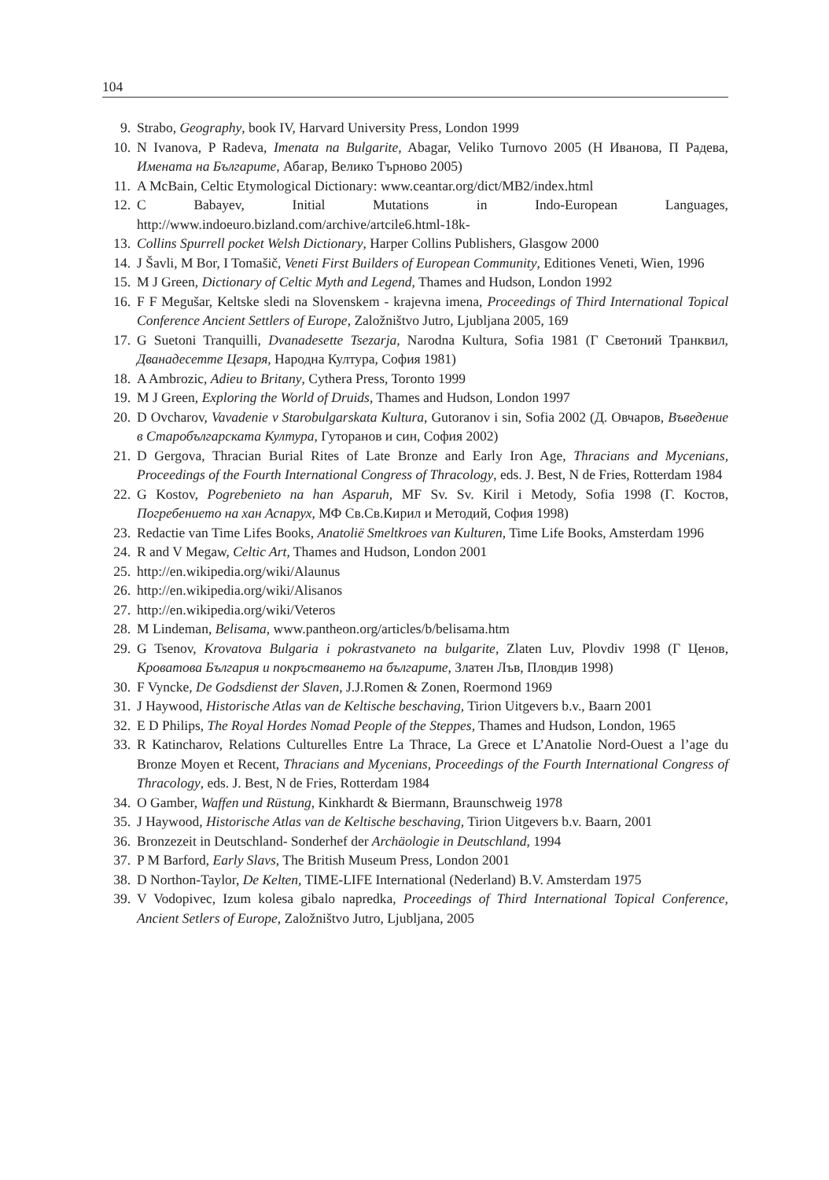104
9. Strabo, Geography, book IV, Harvard University Press, London 1999
10. N Ivanova, P Radeva, Imenata na Bulgarite, Abagar, Veliko Turnovo 2005 (Н Иванова, П Радева, Имената на Българите, Абагар, Велико Търново 2005)
11. A McBain, Celtic Etymological Dictionary: www.ceantar.org/dict/MB2/index.html
12. C Babayev, Initial Mutations in Indo-European Languages, http://www.indoeuro.bizland.com/archive/artcile6.html-18k-
13. Collins Spurrell pocket Welsh Dictionary, Harper Collins Publishers, Glasgow 2000
14. J Šavli, M Bor, I Tomašič, Veneti First Builders of European Community, Editiones Veneti, Wien, 1996
15. M J Green, Dictionary of Celtic Myth and Legend, Thames and Hudson, London 1992
16. F F Megušar, Keltske sledi na Slovenskem - krajevna imena, Proceedings of Third International Topical Conference Ancient Settlers of Europe, Založništvo Jutro, Ljubljana 2005, 169
17. G Suetoni Tranquilli, Dvanadesette Tsezarja, Narodna Kultura, Sofia 1981 (Г Светоний Транквил, Дванадесетте Цезаря, Народна Култура, София 1981)
18. A Ambrozic, Adieu to Britany, Cythera Press, Toronto 1999
19. M J Green, Exploring the World of Druids, Thames and Hudson, London 1997
20. D Ovcharov, Vavadenie v Starobulgarskata Kultura, Gutoranov i sin, Sofia 2002 (Д. Овчаров, Въведение в Старобългарската Култура, Гуторанов и син, София 2002)
21. D Gergova, Thracian Burial Rites of Late Bronze and Early Iron Age, Thracians and Mycenians, Proceedings of the Fourth International Congress of Thracology, eds. J. Best, N de Fries, Rotterdam 1984
22. G Kostov, Pogrebenieto na han Asparuh, MF Sv. Sv. Kiril i Metody, Sofia 1998 (Г. Костов, Погребението на хан Аспарух, МФ Св.Св.Кирил и Методий, София 1998)
23. Redactie van Time Lifes Books, Anatoliё Smeltkroes van Kulturen, Time Life Books, Amsterdam 1996
24. R and V Megaw, Celtic Art, Thames and Hudson, London 2001
25. http://en.wikipedia.org/wiki/Alaunus
26. http://en.wikipedia.org/wiki/Alisanos
27. http://en.wikipedia.org/wiki/Veteros
28. M Lindeman, Belisama, www.pantheon.org/articles/b/belisama.htm
29. G Tsenov, Krovatova Bulgaria i pokrastvaneto na bulgarite, Zlaten Luv, Plovdiv 1998 (Г Ценов, Кроватова България и покръстването на българите, Златен Лъв, Пловдив 1998)
30. F Vyncke, De Godsdienst der Slaven, J.J.Romen & Zonen, Roermond 1969
31. J Haywood, Historische Atlas van de Keltische beschaving, Tirion Uitgevers b.v., Baarn 2001
32. E D Philips, The Royal Hordes Nomad People of the Steppes, Thames and Hudson, London, 1965
33. R Katincharov, Relations Culturelles Entre La Thrace, La Grece et L’Anatolie Nord-Ouest a l’age du Bronze Moyen et Recent, Thracians and Mycenians, Proceedings of the Fourth International Congress of Thracology, eds. J. Best, N de Fries, Rotterdam 1984
34. O Gamber, Waffen und Rüstung, Kinkhardt & Biermann, Braunschweig 1978
35. J Haywood, Historische Atlas van de Keltische beschaving, Tirion Uitgevers b.v. Baarn, 2001
36. Bronzezeit in Deutschland- Sonderhef der Archäologie in Deutschland, 1994
37. P M Barford, Early Slavs, The British Museum Press, London 2001
38. D Northon-Taylor, De Kelten, TIME-LIFE International (Nederland) B.V. Amsterdam 1975
39. V Vodopivec, Izum kolesa gibalo napredka, Proceedings of Third International Topical Conference, Ancient Setlers of Europe, Založništvo Jutro, Ljubljana, 2005